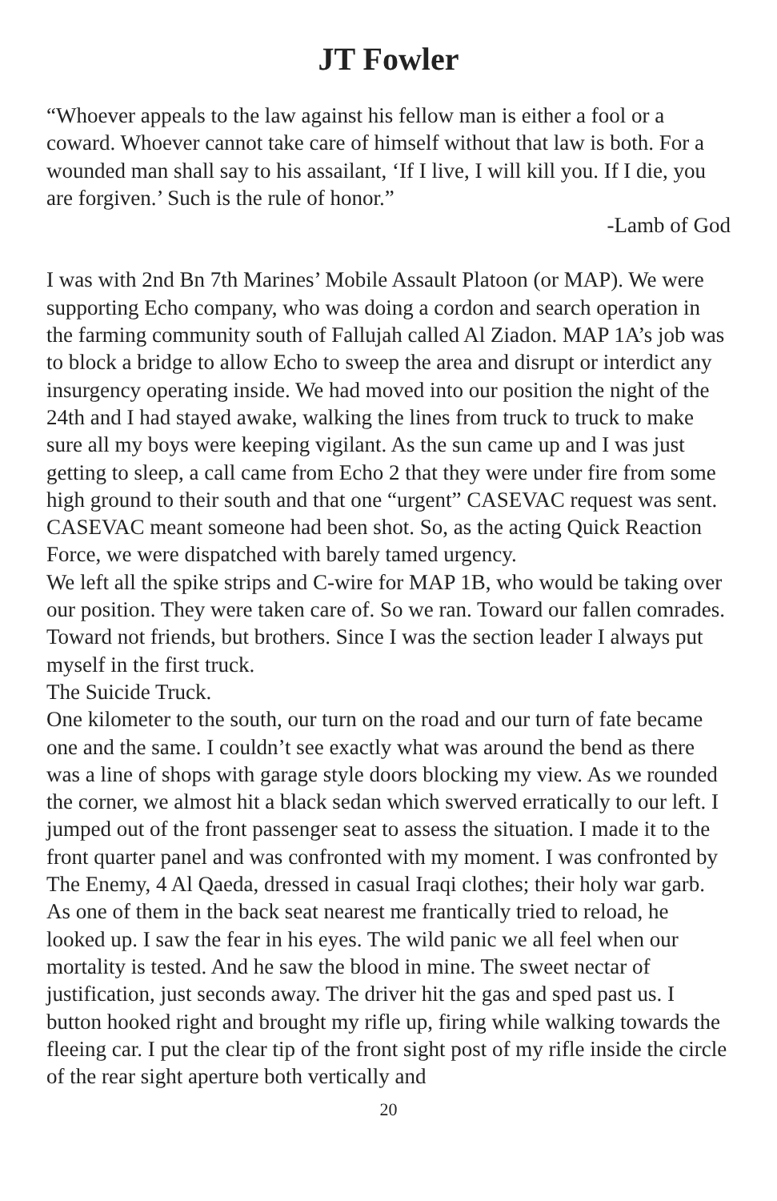JT Fowler
“Whoever appeals to the law against his fellow man is either a fool or a coward. Whoever cannot take care of himself without that law is both. For a wounded man shall say to his assailant, ‘If I live, I will kill you. If I die, you are forgiven.’ Such is the rule of honor.”
-Lamb of God
I was with 2nd Bn 7th Marines’ Mobile Assault Platoon (or MAP). We were supporting Echo company, who was doing a cordon and search operation in the farming community south of Fallujah called Al Ziadon. MAP 1A’s job was to block a bridge to allow Echo to sweep the area and disrupt or interdict any insurgency operating inside. We had moved into our position the night of the 24th and I had stayed awake, walking the lines from truck to truck to make sure all my boys were keeping vigilant. As the sun came up and I was just getting to sleep, a call came from Echo 2 that they were under fire from some high ground to their south and that one “urgent” CASEVAC request was sent. CASEVAC meant someone had been shot. So, as the acting Quick Reaction Force, we were dispatched with barely tamed urgency.
We left all the spike strips and C-wire for MAP 1B, who would be taking over our position. They were taken care of. So we ran. Toward our fallen comrades. Toward not friends, but brothers. Since I was the section leader I always put myself in the first truck.
The Suicide Truck.
One kilometer to the south, our turn on the road and our turn of fate became one and the same. I couldn’t see exactly what was around the bend as there was a line of shops with garage style doors blocking my view. As we rounded the corner, we almost hit a black sedan which swerved erratically to our left. I jumped out of the front passenger seat to assess the situation. I made it to the front quarter panel and was confronted with my moment. I was confronted by The Enemy, 4 Al Qaeda, dressed in casual Iraqi clothes; their holy war garb.
As one of them in the back seat nearest me frantically tried to reload, he looked up. I saw the fear in his eyes. The wild panic we all feel when our mortality is tested. And he saw the blood in mine. The sweet nectar of justification, just seconds away. The driver hit the gas and sped past us. I button hooked right and brought my rifle up, firing while walking towards the fleeing car. I put the clear tip of the front sight post of my rifle inside the circle of the rear sight aperture both vertically and
20